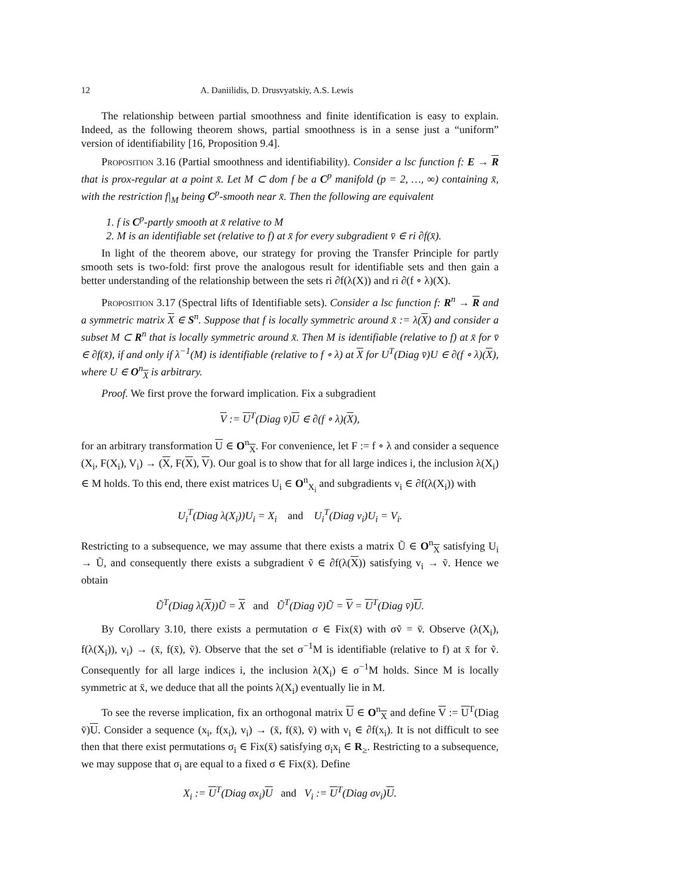12 A. Daniilidis, D. Drusvyatskiy, A.S. Lewis
The relationship between partial smoothness and finite identification is easy to explain. Indeed, as the following theorem shows, partial smoothness is in a sense just a “uniform” version of identifiability [16, Proposition 9.4].
Proposition 3.16 (Partial smoothness and identifiability). Consider a lsc function f: E → R that is prox-regular at a point x̄. Let M ⊂ dom f be a C<sup>p</sup> manifold (p = 2, …, ∞) containing x̄, with the restriction f|<sub>M</sub> being C<sup>p</sup>-smooth near x̄. Then the following are equivalent
1. f is C<sup>p</sup>-partly smooth at x̄ relative to M
2. M is an identifiable set (relative to f) at x̄ for every subgradient v̄ ∈ ri ∂f(x̄).
In light of the theorem above, our strategy for proving the Transfer Principle for partly smooth sets is two-fold: first prove the analogous result for identifiable sets and then gain a better understanding of the relationship between the sets ri ∂f(λ(X)) and ri ∂(f ∘ λ)(X).
Proposition 3.17 (Spectral lifts of Identifiable sets). Consider a lsc function f: R<sup>n</sup> → R and a symmetric matrix X ∈ S<sup>n</sup>. Suppose that f is locally symmetric around x̄ := λ(X) and consider a subset M ⊂ R<sup>n</sup> that is locally symmetric around x̄. Then M is identifiable (relative to f) at x̄ for v̄ ∈ ∂f(x̄), if and only if λ<sup>−1</sup>(M) is identifiable (relative to f ∘ λ) at X for U<sup>T</sup>(Diag v̄)U ∈ ∂(f ∘ λ)(X), where U ∈ O<sup>n</sup><sub>X</sub> is arbitrary.
Proof. We first prove the forward implication. Fix a subgradient
V := U<sup>T</sup>(Diag v̄)U ∈ ∂(f ∘ λ)(X),
for an arbitrary transformation U ∈ O<sup>n</sup><sub>X</sub>. For convenience, let F := f ∘ λ and consider a sequence (X<sub>i</sub>, F(X<sub>i</sub>), V<sub>i</sub>) → (X, F(X), V). Our goal is to show that for all large indices i, the inclusion λ(X<sub>i</sub>) ∈ M holds. To this end, there exist matrices U<sub>i</sub> ∈ O<sup>n</sup><sub>X<sub>i</sub></sub> and subgradients v<sub>i</sub> ∈ ∂f(λ(X<sub>i</sub>)) with
U<sub>i</sub><sup>T</sup>(Diag λ(X<sub>i</sub>))U<sub>i</sub> = X<sub>i</sub> and U<sub>i</sub><sup>T</sup>(Diag v<sub>i</sub>)U<sub>i</sub> = V<sub>i</sub>.
Restricting to a subsequence, we may assume that there exists a matrix Ũ ∈ O<sup>n</sup><sub>X</sub> satisfying U<sub>i</sub> → Ũ, and consequently there exists a subgradient ṽ ∈ ∂f(λ(X)) satisfying v<sub>i</sub> → ṽ. Hence we obtain
Ũ<sup>T</sup>(Diag λ(X))Ũ = X and Ũ<sup>T</sup>(Diag ṽ)Ũ = V = U<sup>T</sup>(Diag v̄)U.
By Corollary 3.10, there exists a permutation σ ∈ Fix(x̄) with σṽ = v̄. Observe (λ(X<sub>i</sub>), f(λ(X<sub>i</sub>)), v<sub>i</sub>) → (x̄, f(x̄), ṽ). Observe that the set σ<sup>−1</sup>M is identifiable (relative to f) at x̄ for ṽ. Consequently for all large indices i, the inclusion λ(X<sub>i</sub>) ∈ σ<sup>−1</sup>M holds. Since M is locally symmetric at x̄, we deduce that all the points λ(X<sub>i</sub>) eventually lie in M.
To see the reverse implication, fix an orthogonal matrix U ∈ O<sup>n</sup><sub>X</sub> and define V := U<sup>T</sup>(Diag v̄)U. Consider a sequence (x<sub>i</sub>, f(x<sub>i</sub>), v<sub>i</sub>) → (x̄, f(x̄), v̄) with v<sub>i</sub> ∈ ∂f(x<sub>i</sub>). It is not difficult to see then that there exist permutations σ<sub>i</sub> ∈ Fix(x̄) satisfying σ<sub>i</sub>x<sub>i</sub> ∈ R<sub>≥</sub>. Restricting to a subsequence, we may suppose that σ<sub>i</sub> are equal to a fixed σ ∈ Fix(x̄). Define
X<sub>i</sub> := U<sup>T</sup>(Diag σx<sub>i</sub>)U and V<sub>i</sub> := U<sup>T</sup>(Diag σv<sub>i</sub>)U.